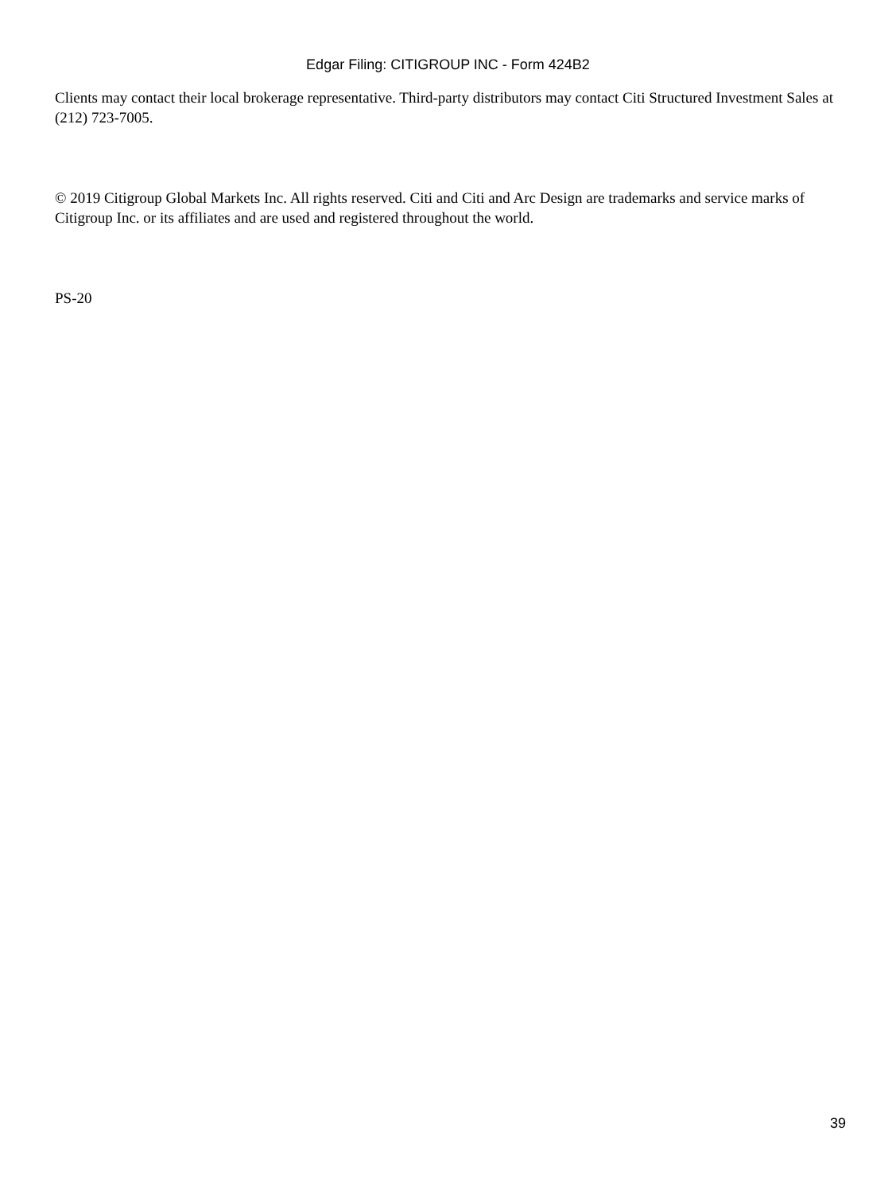Edgar Filing: CITIGROUP INC - Form 424B2
Clients may contact their local brokerage representative. Third-party distributors may contact Citi Structured Investment Sales at (212) 723-7005.
© 2019 Citigroup Global Markets Inc. All rights reserved. Citi and Citi and Arc Design are trademarks and service marks of Citigroup Inc. or its affiliates and are used and registered throughout the world.
PS-20
39